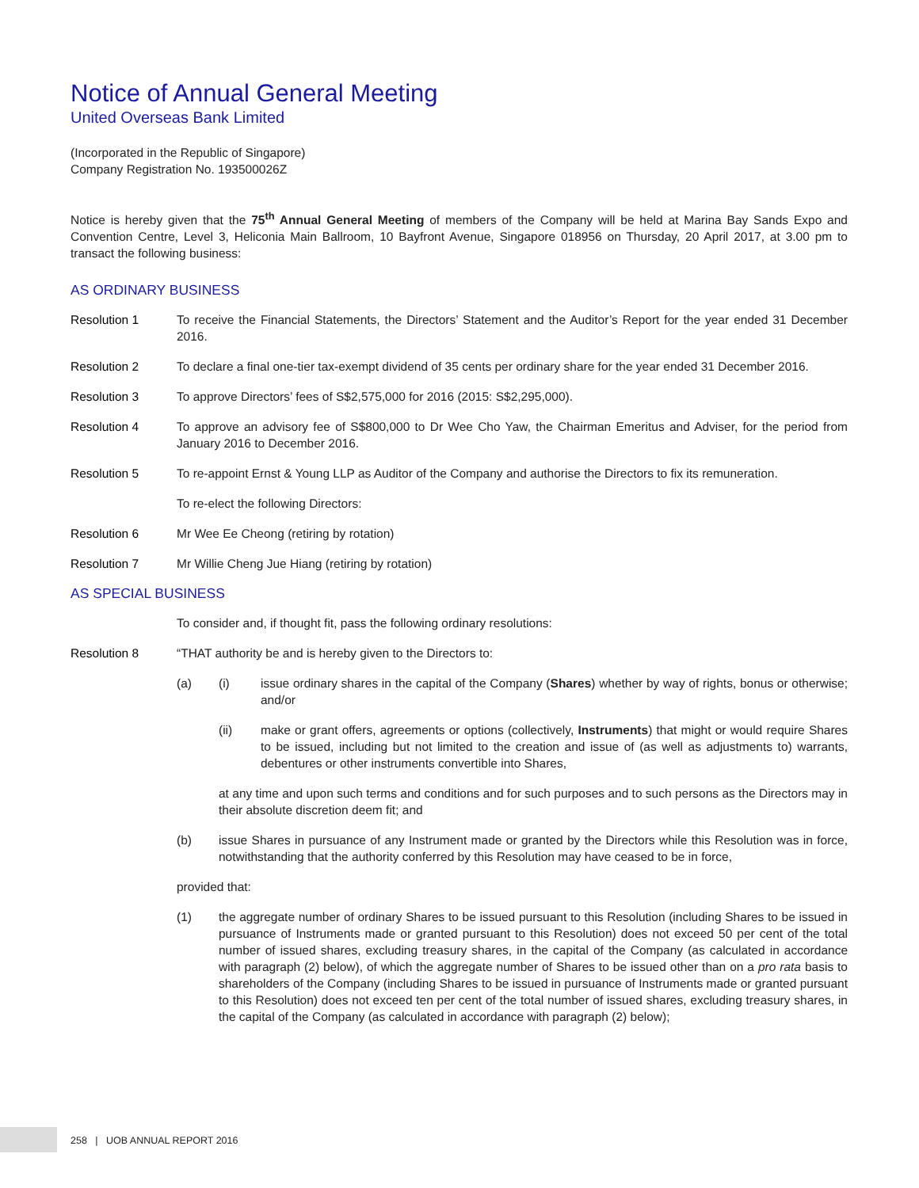Notice of Annual General Meeting
United Overseas Bank Limited
(Incorporated in the Republic of Singapore)
Company Registration No. 193500026Z
Notice is hereby given that the 75<sup>th</sup> Annual General Meeting of members of the Company will be held at Marina Bay Sands Expo and Convention Centre, Level 3, Heliconia Main Ballroom, 10 Bayfront Avenue, Singapore 018956 on Thursday, 20 April 2017, at 3.00 pm to transact the following business:
AS ORDINARY BUSINESS
Resolution 1 To receive the Financial Statements, the Directors’ Statement and the Auditor’s Report for the year ended 31 December 2016.
Resolution 2 To declare a final one-tier tax-exempt dividend of 35 cents per ordinary share for the year ended 31 December 2016.
Resolution 3 To approve Directors’ fees of S$2,575,000 for 2016 (2015: S$2,295,000).
Resolution 4 To approve an advisory fee of S$800,000 to Dr Wee Cho Yaw, the Chairman Emeritus and Adviser, for the period from January 2016 to December 2016.
Resolution 5 To re-appoint Ernst & Young LLP as Auditor of the Company and authorise the Directors to fix its remuneration.
To re-elect the following Directors:
Resolution 6 Mr Wee Ee Cheong (retiring by rotation)
Resolution 7 Mr Willie Cheng Jue Hiang (retiring by rotation)
AS SPECIAL BUSINESS
To consider and, if thought fit, pass the following ordinary resolutions:
Resolution 8 “THAT authority be and is hereby given to the Directors to:
(a) (i) issue ordinary shares in the capital of the Company (Shares) whether by way of rights, bonus or otherwise; and/or
(ii) make or grant offers, agreements or options (collectively, Instruments) that might or would require Shares to be issued, including but not limited to the creation and issue of (as well as adjustments to) warrants, debentures or other instruments convertible into Shares,
at any time and upon such terms and conditions and for such purposes and to such persons as the Directors may in their absolute discretion deem fit; and
(b) issue Shares in pursuance of any Instrument made or granted by the Directors while this Resolution was in force, notwithstanding that the authority conferred by this Resolution may have ceased to be in force,
provided that:
(1) the aggregate number of ordinary Shares to be issued pursuant to this Resolution (including Shares to be issued in pursuance of Instruments made or granted pursuant to this Resolution) does not exceed 50 per cent of the total number of issued shares, excluding treasury shares, in the capital of the Company (as calculated in accordance with paragraph (2) below), of which the aggregate number of Shares to be issued other than on a pro rata basis to shareholders of the Company (including Shares to be issued in pursuance of Instruments made or granted pursuant to this Resolution) does not exceed ten per cent of the total number of issued shares, excluding treasury shares, in the capital of the Company (as calculated in accordance with paragraph (2) below);
258 | UOB ANNUAL REPORT 2016